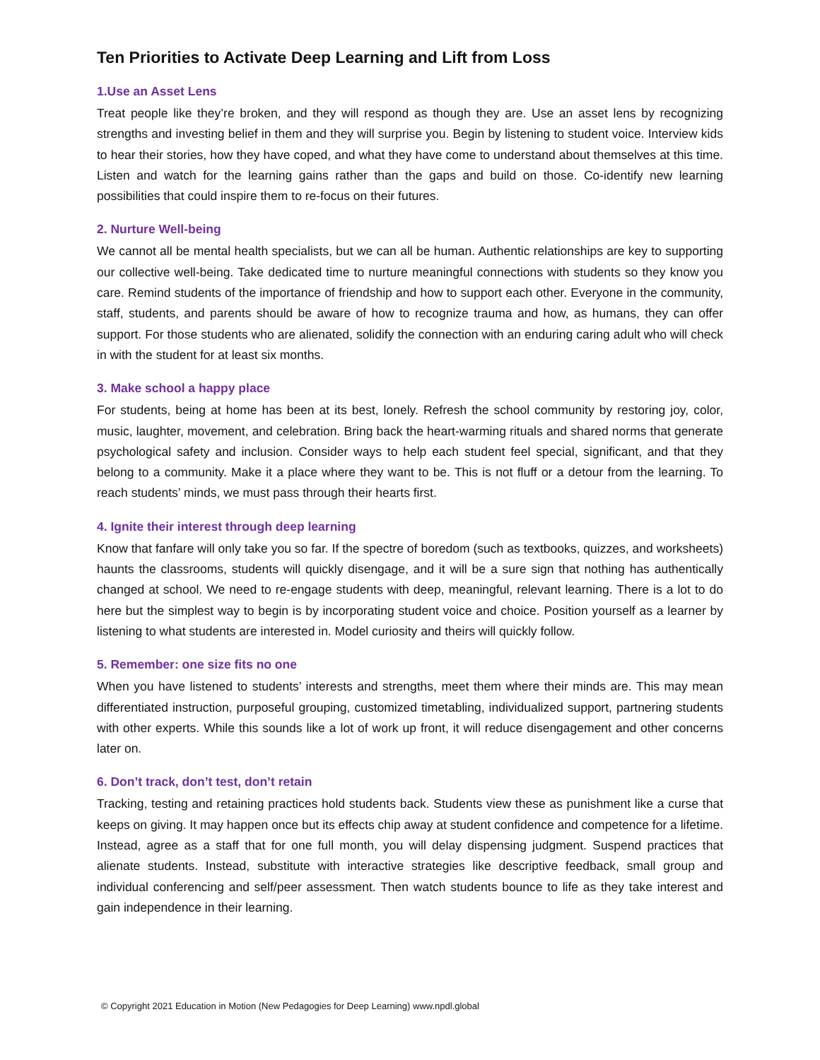Ten Priorities to Activate Deep Learning and Lift from Loss
1.Use an Asset Lens
Treat people like they’re broken, and they will respond as though they are. Use an asset lens by recognizing strengths and investing belief in them and they will surprise you. Begin by listening to student voice. Interview kids to hear their stories, how they have coped, and what they have come to understand about themselves at this time. Listen and watch for the learning gains rather than the gaps and build on those. Co-identify new learning possibilities that could inspire them to re-focus on their futures.
2. Nurture Well-being
We cannot all be mental health specialists, but we can all be human. Authentic relationships are key to supporting our collective well-being. Take dedicated time to nurture meaningful connections with students so they know you care. Remind students of the importance of friendship and how to support each other. Everyone in the community, staff, students, and parents should be aware of how to recognize trauma and how, as humans, they can offer support. For those students who are alienated, solidify the connection with an enduring caring adult who will check in with the student for at least six months.
3. Make school a happy place
For students, being at home has been at its best, lonely. Refresh the school community by restoring joy, color, music, laughter, movement, and celebration. Bring back the heart-warming rituals and shared norms that generate psychological safety and inclusion. Consider ways to help each student feel special, significant, and that they belong to a community. Make it a place where they want to be. This is not fluff or a detour from the learning. To reach students’ minds, we must pass through their hearts first.
4. Ignite their interest through deep learning
Know that fanfare will only take you so far. If the spectre of boredom (such as textbooks, quizzes, and worksheets) haunts the classrooms, students will quickly disengage, and it will be a sure sign that nothing has authentically changed at school. We need to re-engage students with deep, meaningful, relevant learning. There is a lot to do here but the simplest way to begin is by incorporating student voice and choice. Position yourself as a learner by listening to what students are interested in. Model curiosity and theirs will quickly follow.
5. Remember: one size fits no one
When you have listened to students’ interests and strengths, meet them where their minds are. This may mean differentiated instruction, purposeful grouping, customized timetabling, individualized support, partnering students with other experts. While this sounds like a lot of work up front, it will reduce disengagement and other concerns later on.
6. Don’t track, don’t test, don’t retain
Tracking, testing and retaining practices hold students back. Students view these as punishment like a curse that keeps on giving. It may happen once but its effects chip away at student confidence and competence for a lifetime. Instead, agree as a staff that for one full month, you will delay dispensing judgment. Suspend practices that alienate students. Instead, substitute with interactive strategies like descriptive feedback, small group and individual conferencing and self/peer assessment. Then watch students bounce to life as they take interest and gain independence in their learning.
© Copyright 2021 Education in Motion (New Pedagogies for Deep Learning) www.npdl.global